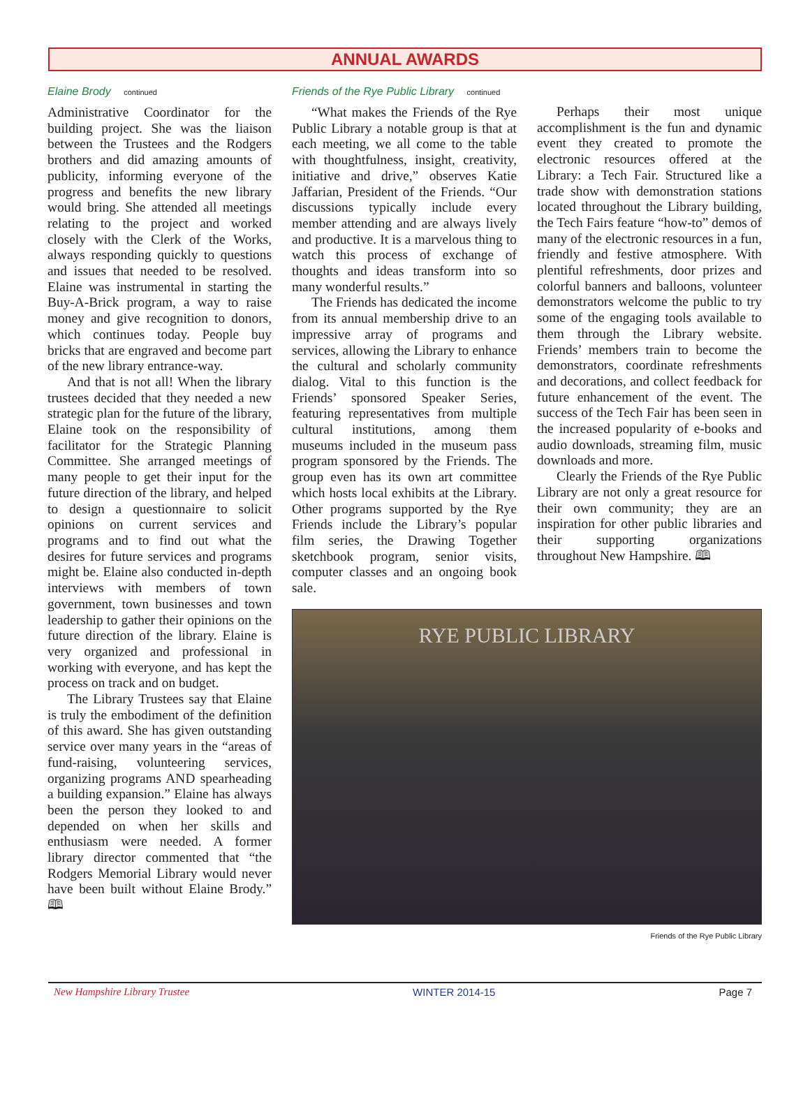ANNUAL AWARDS
Elaine Brody continued
Administrative Coordinator for the building project. She was the liaison between the Trustees and the Rodgers brothers and did amazing amounts of publicity, informing everyone of the progress and benefits the new library would bring. She attended all meetings relating to the project and worked closely with the Clerk of the Works, always responding quickly to questions and issues that needed to be resolved. Elaine was instrumental in starting the Buy-A-Brick program, a way to raise money and give recognition to donors, which continues today. People buy bricks that are engraved and become part of the new library entrance-way.
And that is not all! When the library trustees decided that they needed a new strategic plan for the future of the library, Elaine took on the responsibility of facilitator for the Strategic Planning Committee. She arranged meetings of many people to get their input for the future direction of the library, and helped to design a questionnaire to solicit opinions on current services and programs and to find out what the desires for future services and programs might be. Elaine also conducted in-depth interviews with members of town government, town businesses and town leadership to gather their opinions on the future direction of the library. Elaine is very organized and professional in working with everyone, and has kept the process on track and on budget.
The Library Trustees say that Elaine is truly the embodiment of the definition of this award. She has given outstanding service over many years in the “areas of fund-raising, volunteering services, organizing programs AND spearheading a building expansion.” Elaine has always been the person they looked to and depended on when her skills and enthusiasm were needed. A former library director commented that “the Rodgers Memorial Library would never have been built without Elaine Brody.” 🕮
Friends of the Rye Public Library continued
“What makes the Friends of the Rye Public Library a notable group is that at each meeting, we all come to the table with thoughtfulness, insight, creativity, initiative and drive,” observes Katie Jaffarian, President of the Friends. “Our discussions typically include every member attending and are always lively and productive. It is a marvelous thing to watch this process of exchange of thoughts and ideas transform into so many wonderful results.”
The Friends has dedicated the income from its annual membership drive to an impressive array of programs and services, allowing the Library to enhance the cultural and scholarly community dialog. Vital to this function is the Friends’ sponsored Speaker Series, featuring representatives from multiple cultural institutions, among them museums included in the museum pass program sponsored by the Friends. The group even has its own art committee which hosts local exhibits at the Library. Other programs supported by the Rye Friends include the Library’s popular film series, the Drawing Together sketchbook program, senior visits, computer classes and an ongoing book sale.
Perhaps their most unique accomplishment is the fun and dynamic event they created to promote the electronic resources offered at the Library: a Tech Fair. Structured like a trade show with demonstration stations located throughout the Library building, the Tech Fairs feature “how-to” demos of many of the electronic resources in a fun, friendly and festive atmosphere. With plentiful refreshments, door prizes and colorful banners and balloons, volunteer demonstrators welcome the public to try some of the engaging tools available to them through the Library website. Friends’ members train to become the demonstrators, coordinate refreshments and decorations, and collect feedback for future enhancement of the event. The success of the Tech Fair has been seen in the increased popularity of e-books and audio downloads, streaming film, music downloads and more.
Clearly the Friends of the Rye Public Library are not only a great resource for their own community; they are an inspiration for other public libraries and their supporting organizations throughout New Hampshire. 🕮
RYE PUBLIC LIBRARY
Friends of the Rye Public Library
New Hampshire Library Trustee WINTER 2014-15 Page 7